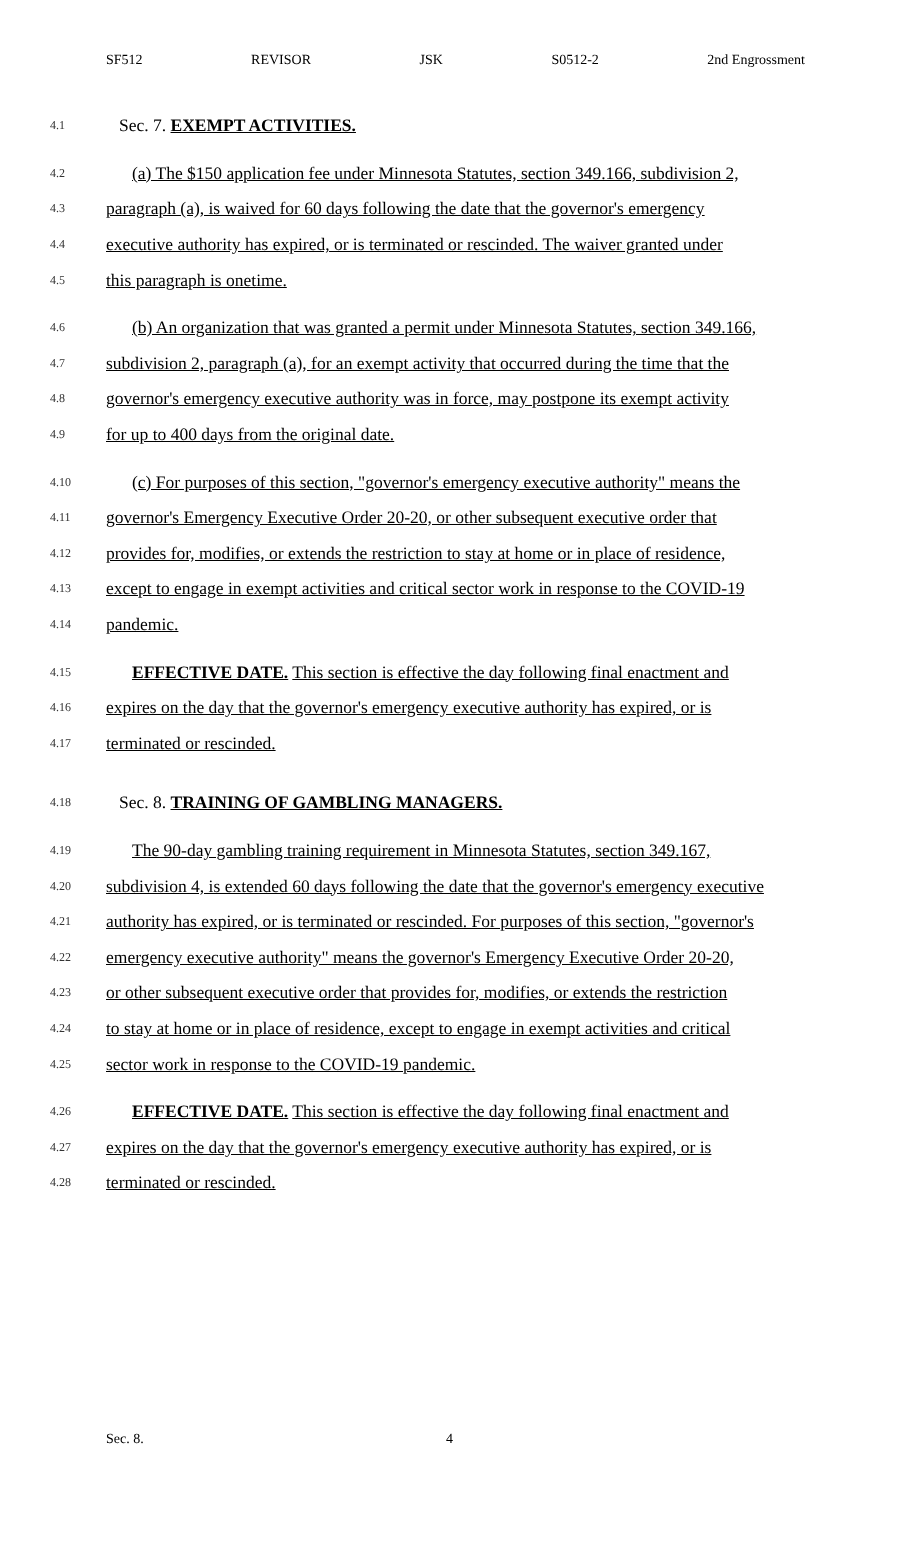SF512 REVISOR JSK S0512-2 2nd Engrossment
4.1 Sec. 7. EXEMPT ACTIVITIES.
4.2 (a) The $150 application fee under Minnesota Statutes, section 349.166, subdivision 2,
4.3 paragraph (a), is waived for 60 days following the date that the governor's emergency
4.4 executive authority has expired, or is terminated or rescinded. The waiver granted under
4.5 this paragraph is onetime.
4.6 (b) An organization that was granted a permit under Minnesota Statutes, section 349.166,
4.7 subdivision 2, paragraph (a), for an exempt activity that occurred during the time that the
4.8 governor's emergency executive authority was in force, may postpone its exempt activity
4.9 for up to 400 days from the original date.
4.10 (c) For purposes of this section, "governor's emergency executive authority" means the
4.11 governor's Emergency Executive Order 20-20, or other subsequent executive order that
4.12 provides for, modifies, or extends the restriction to stay at home or in place of residence,
4.13 except to engage in exempt activities and critical sector work in response to the COVID-19
4.14 pandemic.
4.15 EFFECTIVE DATE. This section is effective the day following final enactment and
4.16 expires on the day that the governor's emergency executive authority has expired, or is
4.17 terminated or rescinded.
4.18 Sec. 8. TRAINING OF GAMBLING MANAGERS.
4.19 The 90-day gambling training requirement in Minnesota Statutes, section 349.167,
4.20 subdivision 4, is extended 60 days following the date that the governor's emergency executive
4.21 authority has expired, or is terminated or rescinded. For purposes of this section, "governor's
4.22 emergency executive authority" means the governor's Emergency Executive Order 20-20,
4.23 or other subsequent executive order that provides for, modifies, or extends the restriction
4.24 to stay at home or in place of residence, except to engage in exempt activities and critical
4.25 sector work in response to the COVID-19 pandemic.
4.26 EFFECTIVE DATE. This section is effective the day following final enactment and
4.27 expires on the day that the governor's emergency executive authority has expired, or is
4.28 terminated or rescinded.
Sec. 8. 4